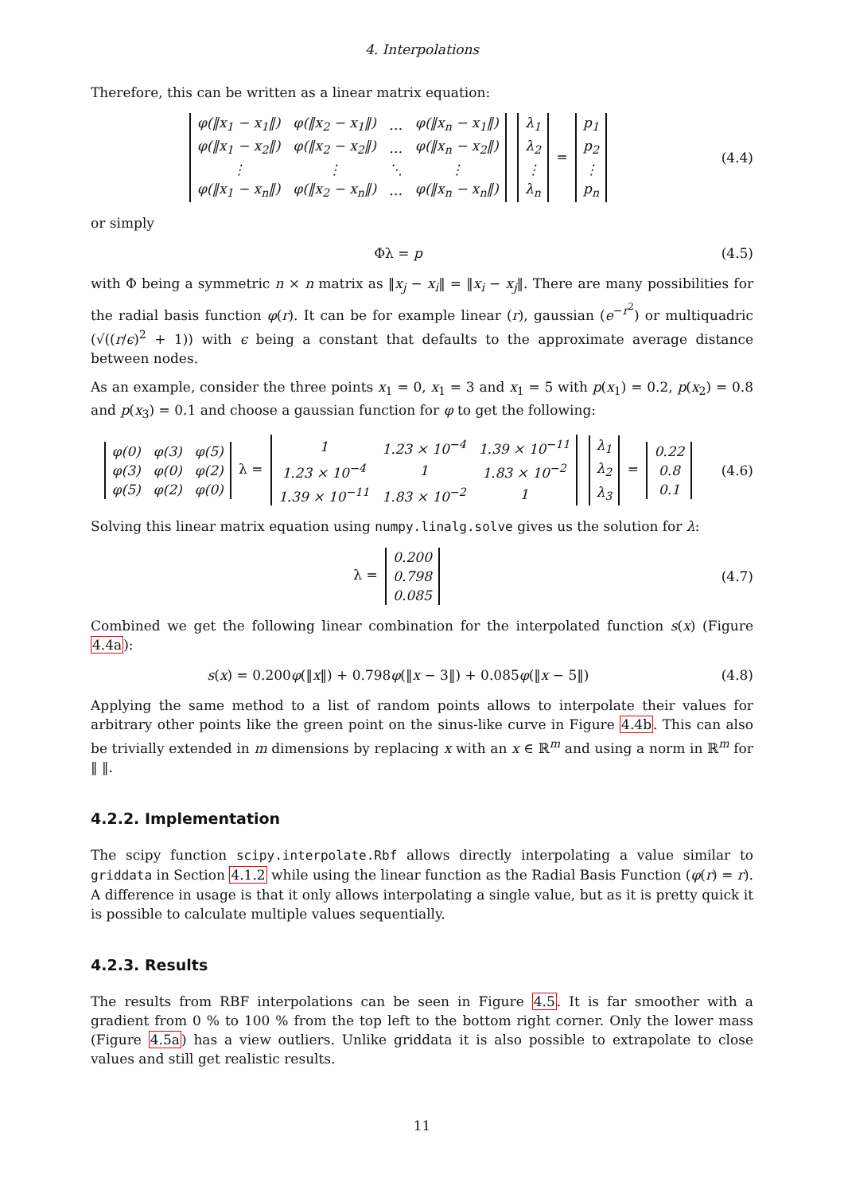4. Interpolations
Therefore, this can be written as a linear matrix equation:
| φ(‖x<sub>1</sub> − x<sub>1</sub>‖) | φ(‖x<sub>2</sub> − x<sub>1</sub>‖) | … | φ(‖x<sub>n</sub> − x<sub>1</sub>‖) |
| φ(‖x<sub>1</sub> − x<sub>2</sub>‖) | φ(‖x<sub>2</sub> − x<sub>2</sub>‖) | … | φ(‖x<sub>n</sub> − x<sub>2</sub>‖) |
| ⋮ | ⋮ | ⋱ | ⋮ |
| φ(‖x<sub>1</sub> − x<sub>n</sub>‖) | φ(‖x<sub>2</sub> − x<sub>n</sub>‖) | … | φ(‖x<sub>n</sub> − x<sub>n</sub>‖) |
| λ<sub>1</sub> |
| λ<sub>2</sub> |
| ⋮ |
| λ<sub>n</sub> |
=
| p<sub>1</sub> |
| p<sub>2</sub> |
| ⋮ |
| p<sub>n</sub> |
(4.4)
or simply
Φλ = p (4.5)
with Φ being a symmetric n × n matrix as ‖x<sub>j</sub> − x<sub>i</sub>‖ = ‖x<sub>i</sub> − x<sub>j</sub>‖. There are many possibilities for the radial basis function φ(r). It can be for example linear (r), gaussian (e<sup>−r<sup>2</sup></sup>) or multiquadric (√((r/ϵ)<sup>2</sup> + 1)) with ϵ being a constant that defaults to the approximate average distance between nodes.
As an example, consider the three points x<sub>1</sub> = 0, x<sub>1</sub> = 3 and x<sub>1</sub> = 5 with p(x<sub>1</sub>) = 0.2, p(x<sub>2</sub>) = 0.8 and p(x<sub>3</sub>) = 0.1 and choose a gaussian function for φ to get the following:
| φ(0) | φ(3) | φ(5) |
| φ(3) | φ(0) | φ(2) |
| φ(5) | φ(2) | φ(0) |
λ =
| 1 | 1.23 × 10<sup>−4</sup> | 1.39 × 10<sup>−11</sup> |
| 1.23 × 10<sup>−4</sup> | 1 | 1.83 × 10<sup>−2</sup> |
| 1.39 × 10<sup>−11</sup> | 1.83 × 10<sup>−2</sup> | 1 |
| λ<sub>1</sub> |
| λ<sub>2</sub> |
| λ<sub>3</sub> |
=
| 0.22 |
| 0.8 |
| 0.1 |
(4.6)
Solving this linear matrix equation using numpy.linalg.solve gives us the solution for λ:
λ =
| 0.200 |
| 0.798 |
| 0.085 |
(4.7)
Combined we get the following linear combination for the interpolated function s(x) (Figure 4.4a):
s(x) = 0.200φ(‖x‖) + 0.798φ(‖x − 3‖) + 0.085φ(‖x − 5‖)
(4.8)
Applying the same method to a list of random points allows to interpolate their values for arbitrary other points like the green point on the sinus-like curve in Figure 4.4b. This can also be trivially extended in m dimensions by replacing x with an x ∈ ℝ<sup>m</sup> and using a norm in ℝ<sup>m</sup> for ‖ ‖.
4.2.2. Implementation
The scipy function scipy.interpolate.Rbf allows directly interpolating a value similar to griddata in Section 4.1.2 while using the linear function as the Radial Basis Function (φ(r) = r). A difference in usage is that it only allows interpolating a single value, but as it is pretty quick it is possible to calculate multiple values sequentially.
4.2.3. Results
The results from RBF interpolations can be seen in Figure 4.5. It is far smoother with a gradient from 0 % to 100 % from the top left to the bottom right corner. Only the lower mass (Figure 4.5a) has a view outliers. Unlike griddata it is also possible to extrapolate to close values and still get realistic results.
11